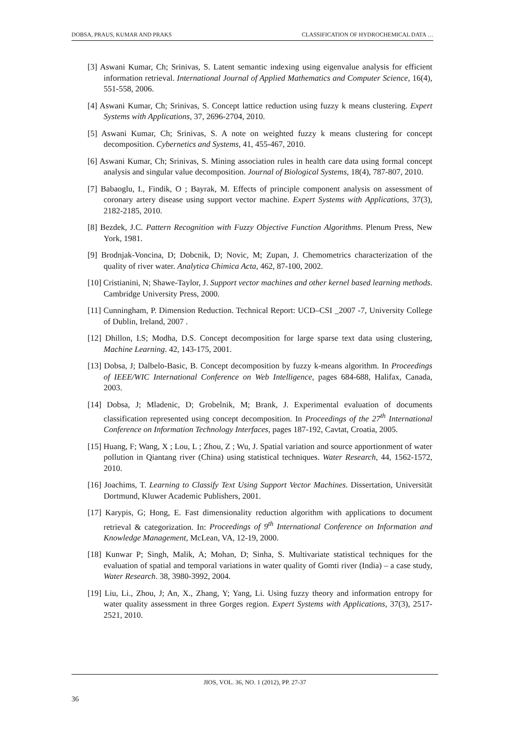DOBSA, PRAUS, KUMAR AND PRAKS CLASSIFICATION OF HYDROCHEMICAL DATA …
[3] Aswani Kumar, Ch; Srinivas, S. Latent semantic indexing using eigenvalue analysis for efficient information retrieval. International Journal of Applied Mathematics and Computer Science, 16(4), 551-558, 2006.
[4] Aswani Kumar, Ch; Srinivas, S. Concept lattice reduction using fuzzy k means clustering. Expert Systems with Applications, 37, 2696-2704, 2010.
[5] Aswani Kumar, Ch; Srinivas, S. A note on weighted fuzzy k means clustering for concept decomposition. Cybernetics and Systems, 41, 455-467, 2010.
[6] Aswani Kumar, Ch; Srinivas, S. Mining association rules in health care data using formal concept analysis and singular value decomposition. Journal of Biological Systems, 18(4), 787-807, 2010.
[7] Babaoglu, I., Findik, O ; Bayrak, M. Effects of principle component analysis on assessment of coronary artery disease using support vector machine. Expert Systems with Applications, 37(3), 2182-2185, 2010.
[8] Bezdek, J.C. Pattern Recognition with Fuzzy Objective Function Algorithms. Plenum Press, New York, 1981.
[9] Brodnjak-Voncina, D; Dobcnik, D; Novic, M; Zupan, J. Chemometrics characterization of the quality of river water. Analytica Chimica Acta, 462, 87-100, 2002.
[10] Cristianini, N; Shawe-Taylor, J. Support vector machines and other kernel based learning methods. Cambridge University Press, 2000.
[11] Cunningham, P. Dimension Reduction. Technical Report: UCD–CSI _2007 -7, University College of Dublin, Ireland, 2007 .
[12] Dhillon, I.S; Modha, D.S. Concept decomposition for large sparse text data using clustering, Machine Learning. 42, 143-175, 2001.
[13] Dobsa, J; Dalbelo-Basic, B. Concept decomposition by fuzzy k-means algorithm. In Proceedings of IEEE/WIC International Conference on Web Intelligence, pages 684-688, Halifax, Canada, 2003.
[14] Dobsa, J; Mladenic, D; Grobelnik, M; Brank, J. Experimental evaluation of documents classification represented using concept decomposition. In Proceedings of the 27<sup>th</sup> International Conference on Information Technology Interfaces, pages 187-192, Cavtat, Croatia, 2005.
[15] Huang, F; Wang, X ; Lou, L ; Zhou, Z ; Wu, J. Spatial variation and source apportionment of water pollution in Qiantang river (China) using statistical techniques. Water Research, 44, 1562-1572, 2010.
[16] Joachims, T. Learning to Classify Text Using Support Vector Machines. Dissertation, Universität Dortmund, Kluwer Academic Publishers, 2001.
[17] Karypis, G; Hong, E. Fast dimensionality reduction algorithm with applications to document retrieval & categorization. In: Proceedings of 9<sup>th</sup> International Conference on Information and Knowledge Management, McLean, VA, 12-19, 2000.
[18] Kunwar P; Singh, Malik, A; Mohan, D; Sinha, S. Multivariate statistical techniques for the evaluation of spatial and temporal variations in water quality of Gomti river (India) – a case study, Water Research. 38, 3980-3992, 2004.
[19] Liu, Li., Zhou, J; An, X., Zhang, Y; Yang, Li. Using fuzzy theory and information entropy for water quality assessment in three Gorges region. Expert Systems with Applications, 37(3), 2517-2521, 2010.
JIOS, VOL. 36, NO. 1 (2012), PP. 27-37
36